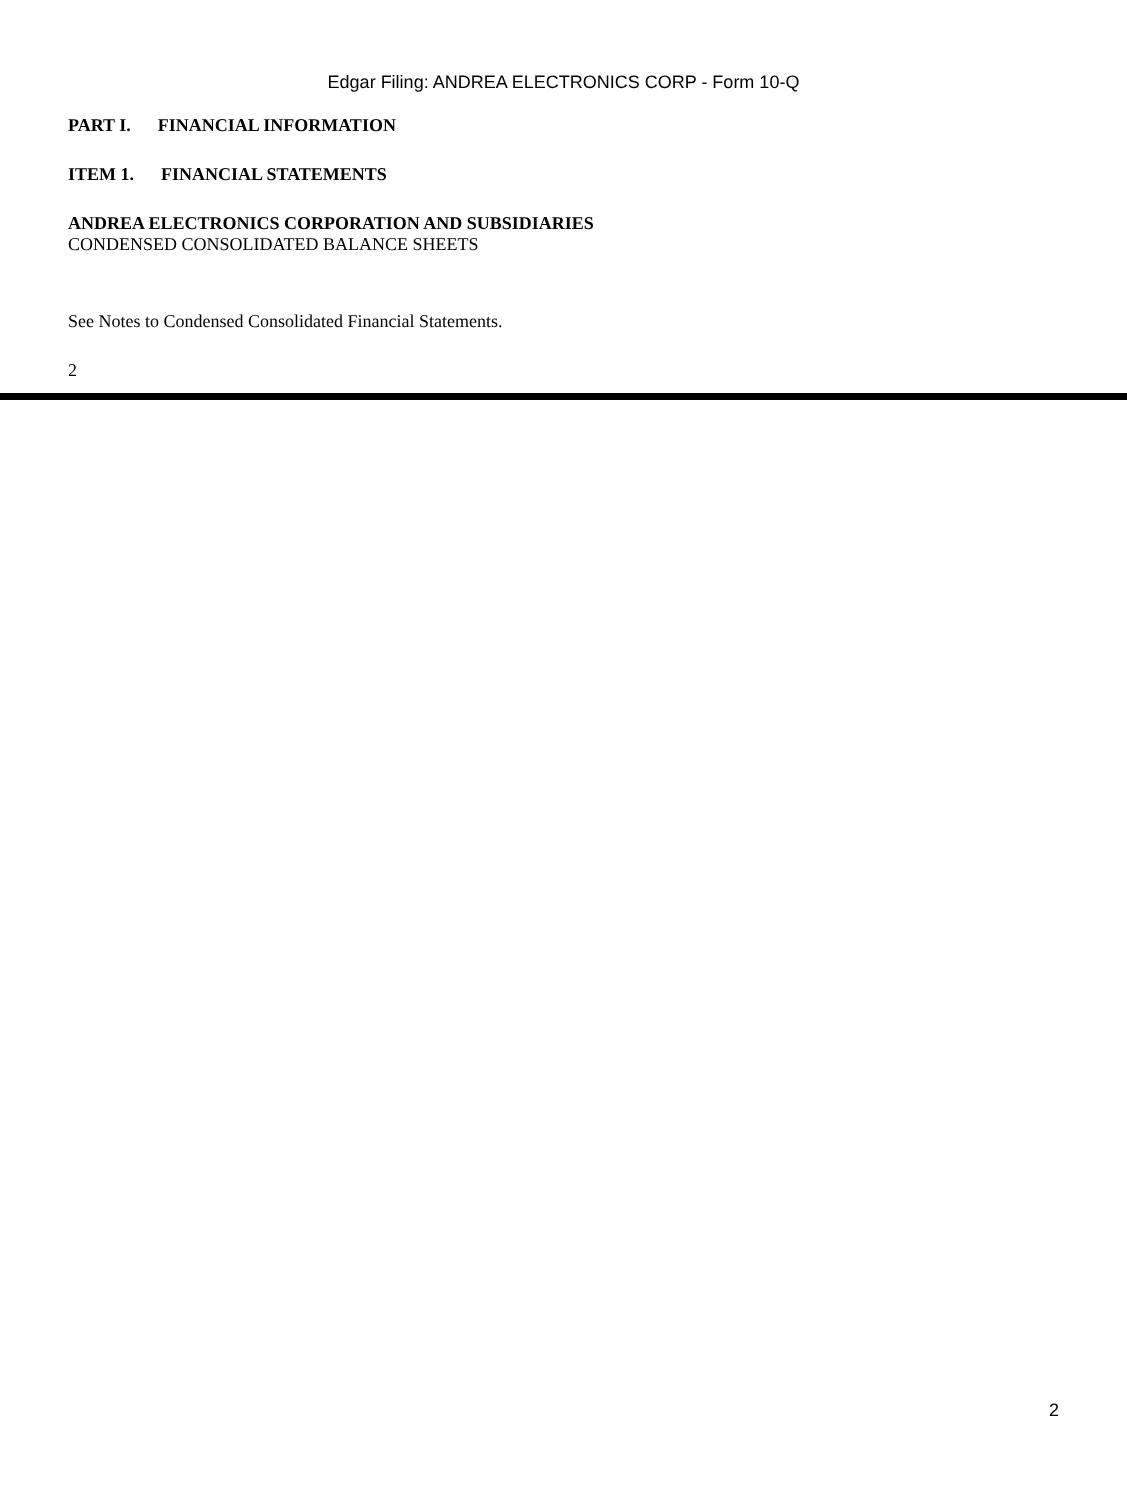Edgar Filing: ANDREA ELECTRONICS CORP - Form 10-Q
PART I. FINANCIAL INFORMATION
ITEM 1. FINANCIAL STATEMENTS
ANDREA ELECTRONICS CORPORATION AND SUBSIDIARIES
CONDENSED CONSOLIDATED BALANCE SHEETS
See Notes to Condensed Consolidated Financial Statements.
2
2